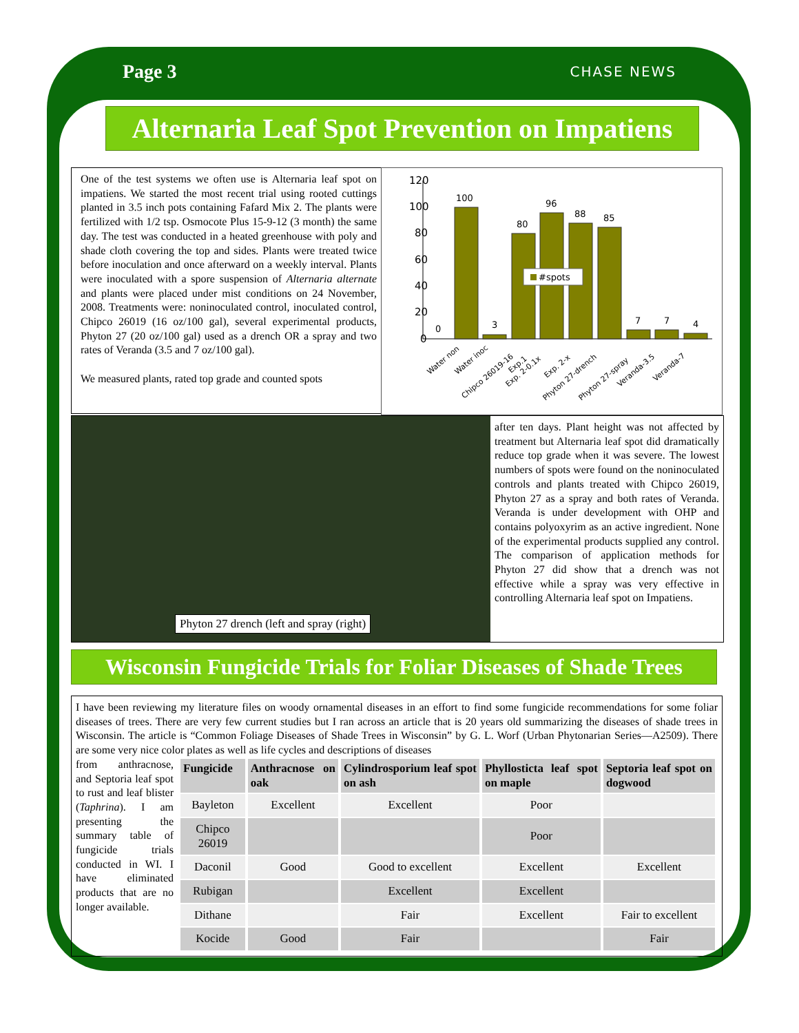Page 3 CHASE NEWS
Alternaria Leaf Spot Prevention on Impatiens
One of the test systems we often use is Alternaria leaf spot on impatiens. We started the most recent trial using rooted cuttings planted in 3.5 inch pots containing Fafard Mix 2. The plants were fertilized with 1/2 tsp. Osmocote Plus 15-9-12 (3 month) the same day. The test was conducted in a heated greenhouse with poly and shade cloth covering the top and sides. Plants were treated twice before inoculation and once afterward on a weekly interval. Plants were inoculated with a spore suspension of Alternaria alternate and plants were placed under mist conditions on 24 November, 2008. Treatments were: noninoculated control, inoculated control, Chipco 26019 (16 oz/100 gal), several experimental products, Phyton 27 (20 oz/100 gal) used as a drench OR a spray and two rates of Veranda (3.5 and 7 oz/100 gal).
We measured plants, rated top grade and counted spots
120
100
80
60
40
20
0
0
100
3
80
96
88
85
7
7
4
#spots
Water non
Water inoc
Chipco 26019-16
Exp.1
Exp. 2-0.1x
Exp. 2-x
Phyton 27-drench
Phyton 27-spray
Veranda-3.5
Veranda-7
Phyton 27 drench (left and spray (right)
after ten days. Plant height was not affected by treatment but Alternaria leaf spot did dramatically reduce top grade when it was severe. The lowest numbers of spots were found on the noninoculated controls and plants treated with Chipco 26019, Phyton 27 as a spray and both rates of Veranda. Veranda is under development with OHP and contains polyoxyrim as an active ingredient. None of the experimental products supplied any control. The comparison of application methods for Phyton 27 did show that a drench was not effective while a spray was very effective in controlling Alternaria leaf spot on Impatiens.
Wisconsin Fungicide Trials for Foliar Diseases of Shade Trees
I have been reviewing my literature files on woody ornamental diseases in an effort to find some fungicide recommendations for some foliar diseases of trees. There are very few current studies but I ran across an article that is 20 years old summarizing the diseases of shade trees in Wisconsin. The article is “Common Foliage Diseases of Shade Trees in Wisconsin” by G. L. Worf (Urban Phytonarian Series—A2509). There are some very nice color plates as well as life cycles and descriptions of diseases
from anthracnose, and Septoria leaf spot to rust and leaf blister (Taphrina). I am presenting the summary table of fungicide trials conducted in WI. I have eliminated products that are no longer available.
| Fungicide | Anthracnose on oak | Cylindrosporium leaf spot on ash | Phyllosticta leaf spot on maple | Septoria leaf spot on dogwood |
| --- | --- | --- | --- | --- |
| Bayleton | Excellent | Excellent | Poor | |
| Chipco 26019 | | | Poor | |
| Daconil | Good | Good to excellent | Excellent | Excellent |
| Rubigan | | Excellent | Excellent | |
| Dithane | | Fair | Excellent | Fair to excellent |
| Kocide | Good | Fair | | Fair |